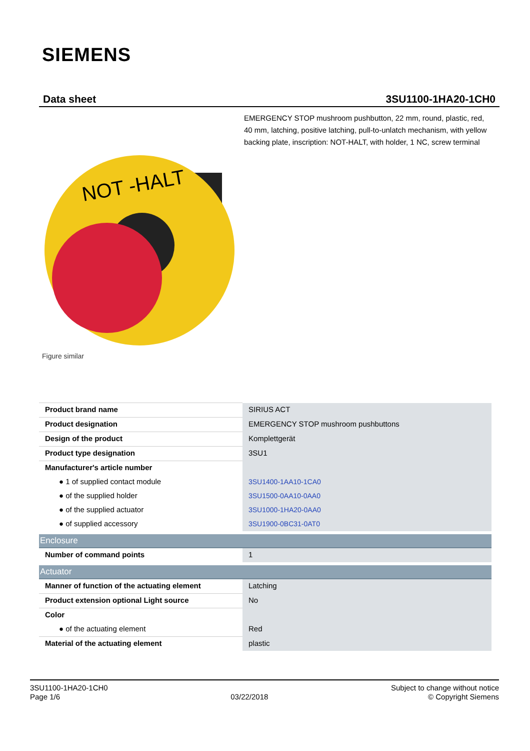SIEMENS
Data sheet 3SU1100-1HA20-1CH0
EMERGENCY STOP mushroom pushbutton, 22 mm, round, plastic, red, 40 mm, latching, positive latching, pull-to-unlatch mechanism, with yellow backing plate, inscription: NOT-HALT, with holder, 1 NC, screw terminal
NOT -HALT
Figure similar
| Product brand name | SIRIUS ACT |
| Product designation | EMERGENCY STOP mushroom pushbuttons |
| Design of the product | Komplettgerät |
| Product type designation | 3SU1 |
| Manufacturer's article number | |
| ● 1 of supplied contact module | 3SU1400-1AA10-1CA0 |
| ● of the supplied holder | 3SU1500-0AA10-0AA0 |
| ● of the supplied actuator | 3SU1000-1HA20-0AA0 |
| ● of supplied accessory | 3SU1900-0BC31-0AT0 |
| Enclosure | |
| Number of command points | 1 |
| Actuator | |
| Manner of function of the actuating element | Latching |
| Product extension optional Light source | No |
| Color | |
| ● of the actuating element | Red |
| Material of the actuating element | plastic |
3SU1100-1HA20-1CH0
Page 1/6
03/22/2018
Subject to change without notice
© Copyright Siemens